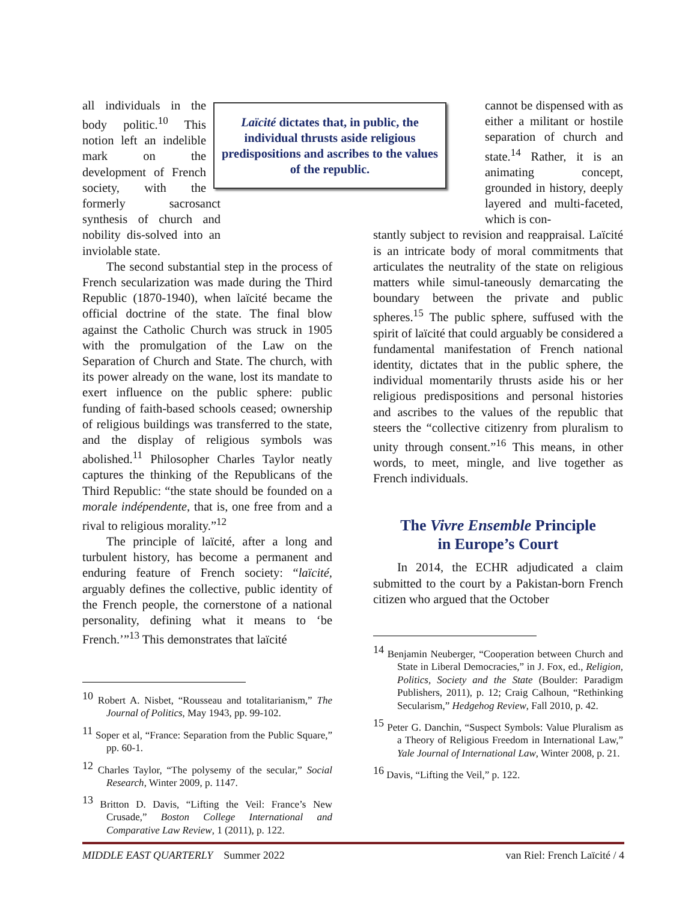Laïcité dictates that, in public, the individual thrusts aside religious predispositions and ascribes to the values of the republic.
all individuals in the body politic.<sup>10</sup> This notion left an indelible mark on the development of French society, with the formerly sacrosanct synthesis of church and nobility dis-solved into an inviolable state.
The second substantial step in the process of French secularization was made during the Third Republic (1870-1940), when laïcité became the official doctrine of the state. The final blow against the Catholic Church was struck in 1905 with the promulgation of the Law on the Separation of Church and State. The church, with its power already on the wane, lost its mandate to exert influence on the public sphere: public funding of faith-based schools ceased; ownership of religious buildings was transferred to the state, and the display of religious symbols was abolished.<sup>11</sup> Philosopher Charles Taylor neatly captures the thinking of the Republicans of the Third Republic: “the state should be founded on a morale indépendente, that is, one free from and a rival to religious morality.”<sup>12</sup>
The principle of laïcité, after a long and turbulent history, has become a permanent and enduring feature of French society: “laïcité, arguably defines the collective, public identity of the French people, the cornerstone of a national personality, defining what it means to ‘be French.’”<sup>13</sup> This demonstrates that laïcité
<sup>10</sup> Robert A. Nisbet, “Rousseau and totalitarianism,” The Journal of Politics, May 1943, pp. 99-102.
<sup>11</sup> Soper et al, “France: Separation from the Public Square,” pp. 60-1.
<sup>12</sup> Charles Taylor, “The polysemy of the secular,” Social Research, Winter 2009, p. 1147.
<sup>13</sup> Britton D. Davis, “Lifting the Veil: France’s New Crusade,” Boston College International and Comparative Law Review, 1 (2011), p. 122.
cannot be dispensed with as either a militant or hostile separation of church and state.<sup>14</sup> Rather, it is an animating concept, grounded in history, deeply layered and multi-faceted, which is con-
stantly subject to revision and reappraisal. Laïcité is an intricate body of moral commitments that articulates the neutrality of the state on religious matters while simul-taneously demarcating the boundary between the private and public spheres.<sup>15</sup> The public sphere, suffused with the spirit of laïcité that could arguably be considered a fundamental manifestation of French national identity, dictates that in the public sphere, the individual momentarily thrusts aside his or her religious predispositions and personal histories and ascribes to the values of the republic that steers the “collective citizenry from pluralism to unity through consent.”<sup>16</sup> This means, in other words, to meet, mingle, and live together as French individuals.
The Vivre Ensemble Principle
in Europe’s Court
In 2014, the ECHR adjudicated a claim submitted to the court by a Pakistan-born French citizen who argued that the October
<sup>14</sup> Benjamin Neuberger, “Cooperation between Church and State in Liberal Democracies,” in J. Fox, ed., Religion, Politics, Society and the State (Boulder: Paradigm Publishers, 2011), p. 12; Craig Calhoun, “Rethinking Secularism,” Hedgehog Review, Fall 2010, p. 42.
<sup>15</sup> Peter G. Danchin, “Suspect Symbols: Value Pluralism as a Theory of Religious Freedom in International Law,” Yale Journal of International Law, Winter 2008, p. 21.
<sup>16</sup> Davis, “Lifting the Veil,” p. 122.
MIDDLE EAST QUARTERLY Summer 2022 van Riel: French Laïcité / 4